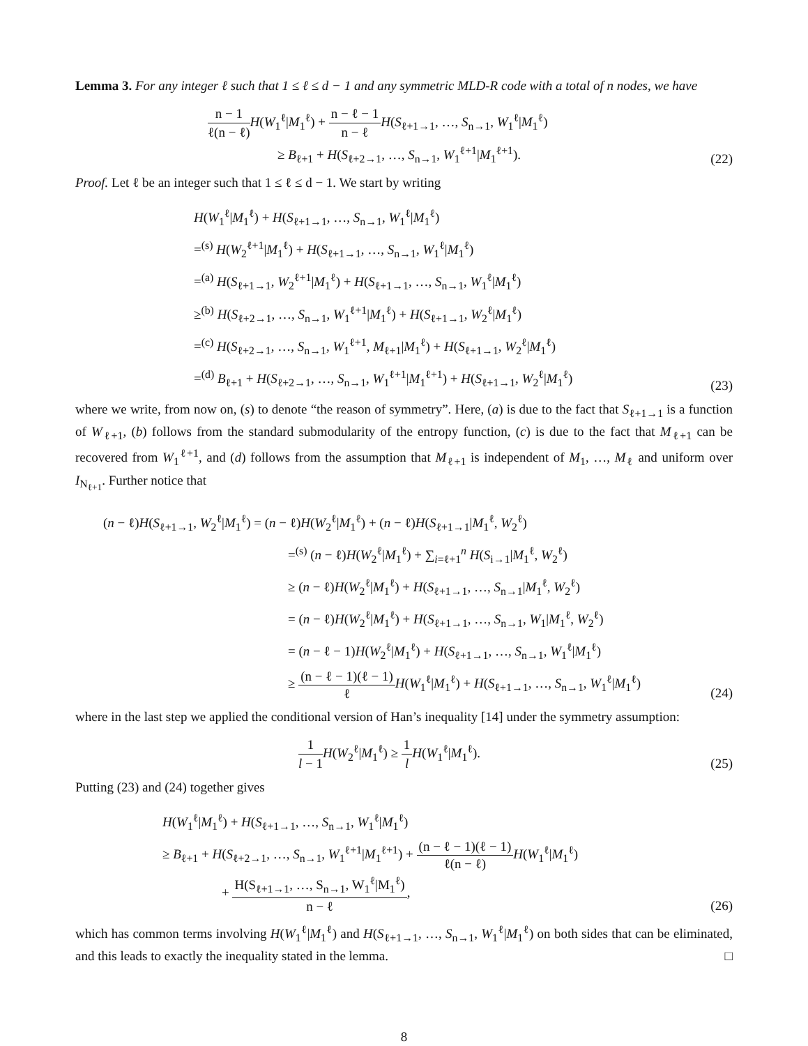Lemma 3. For any integer ℓ such that 1 ≤ ℓ ≤ d − 1 and any symmetric MLD-R code with a total of n nodes, we have
n − 1 ℓ(n − ℓ) H(W<sub>1</sub><sup>ℓ</sup>|M<sub>1</sub><sup>ℓ</sup>) + n − ℓ − 1 n − ℓ H(S<sub>ℓ+1→1</sub>, …, S<sub>n→1</sub>, W<sub>1</sub><sup>ℓ</sup>|M<sub>1</sub><sup>ℓ</sup>)
≥ B<sub>ℓ+1</sub> + H(S<sub>ℓ+2→1</sub>, …, S<sub>n→1</sub>, W<sub>1</sub><sup>ℓ+1</sup>|M<sub>1</sub><sup>ℓ+1</sup>).
(22)
Proof. Let ℓ be an integer such that 1 ≤ ℓ ≤ d − 1. We start by writing
H(W<sub>1</sub><sup>ℓ</sup>|M<sub>1</sub><sup>ℓ</sup>) + H(S<sub>ℓ+1→1</sub>, …, S<sub>n→1</sub>, W<sub>1</sub><sup>ℓ</sup>|M<sub>1</sub><sup>ℓ</sup>)
=<sup>(s)</sup> H(W<sub>2</sub><sup>ℓ+1</sup>|M<sub>1</sub><sup>ℓ</sup>) + H(S<sub>ℓ+1→1</sub>, …, S<sub>n→1</sub>, W<sub>1</sub><sup>ℓ</sup>|M<sub>1</sub><sup>ℓ</sup>)
=<sup>(a)</sup> H(S<sub>ℓ+1→1</sub>, W<sub>2</sub><sup>ℓ+1</sup>|M<sub>1</sub><sup>ℓ</sup>) + H(S<sub>ℓ+1→1</sub>, …, S<sub>n→1</sub>, W<sub>1</sub><sup>ℓ</sup>|M<sub>1</sub><sup>ℓ</sup>)
≥<sup>(b)</sup> H(S<sub>ℓ+2→1</sub>, …, S<sub>n→1</sub>, W<sub>1</sub><sup>ℓ+1</sup>|M<sub>1</sub><sup>ℓ</sup>) + H(S<sub>ℓ+1→1</sub>, W<sub>2</sub><sup>ℓ</sup>|M<sub>1</sub><sup>ℓ</sup>)
=<sup>(c)</sup> H(S<sub>ℓ+2→1</sub>, …, S<sub>n→1</sub>, W<sub>1</sub><sup>ℓ+1</sup>, M<sub>ℓ+1</sub>|M<sub>1</sub><sup>ℓ</sup>) + H(S<sub>ℓ+1→1</sub>, W<sub>2</sub><sup>ℓ</sup>|M<sub>1</sub><sup>ℓ</sup>)
=<sup>(d)</sup> B<sub>ℓ+1</sub> + H(S<sub>ℓ+2→1</sub>, …, S<sub>n→1</sub>, W<sub>1</sub><sup>ℓ+1</sup>|M<sub>1</sub><sup>ℓ+1</sup>) + H(S<sub>ℓ+1→1</sub>, W<sub>2</sub><sup>ℓ</sup>|M<sub>1</sub><sup>ℓ</sup>)
(23)
where we write, from now on, (s) to denote “the reason of symmetry”. Here, (a) is due to the fact that S<sub>ℓ+1→1</sub> is a function of W<sub>ℓ+1</sub>, (b) follows from the standard submodularity of the entropy function, (c) is due to the fact that M<sub>ℓ+1</sub> can be recovered from W<sub>1</sub><sup>ℓ+1</sup>, and (d) follows from the assumption that M<sub>ℓ+1</sub> is independent of M<sub>1</sub>, …, M<sub>ℓ</sub> and uniform over I<sub>N<sub>ℓ+1</sub></sub>. Further notice that
(n − ℓ)H(S<sub>ℓ+1→1</sub>, W<sub>2</sub><sup>ℓ</sup>|M<sub>1</sub><sup>ℓ</sup>) = (n − ℓ)H(W<sub>2</sub><sup>ℓ</sup>|M<sub>1</sub><sup>ℓ</sup>) + (n − ℓ)H(S<sub>ℓ+1→1</sub>|M<sub>1</sub><sup>ℓ</sup>, W<sub>2</sub><sup>ℓ</sup>)
=<sup>(s)</sup> (n − ℓ)H(W<sub>2</sub><sup>ℓ</sup>|M<sub>1</sub><sup>ℓ</sup>) + ∑<sub>i=ℓ+1</sub><sup>n</sup> H(S<sub>i→1</sub>|M<sub>1</sub><sup>ℓ</sup>, W<sub>2</sub><sup>ℓ</sup>)
≥ (n − ℓ)H(W<sub>2</sub><sup>ℓ</sup>|M<sub>1</sub><sup>ℓ</sup>) + H(S<sub>ℓ+1→1</sub>, …, S<sub>n→1</sub>|M<sub>1</sub><sup>ℓ</sup>, W<sub>2</sub><sup>ℓ</sup>)
= (n − ℓ)H(W<sub>2</sub><sup>ℓ</sup>|M<sub>1</sub><sup>ℓ</sup>) + H(S<sub>ℓ+1→1</sub>, …, S<sub>n→1</sub>, W<sub>1</sub>|M<sub>1</sub><sup>ℓ</sup>, W<sub>2</sub><sup>ℓ</sup>)
= (n − ℓ − 1)H(W<sub>2</sub><sup>ℓ</sup>|M<sub>1</sub><sup>ℓ</sup>) + H(S<sub>ℓ+1→1</sub>, …, S<sub>n→1</sub>, W<sub>1</sub><sup>ℓ</sup>|M<sub>1</sub><sup>ℓ</sup>)
≥ (n − ℓ − 1)(ℓ − 1) ℓ H(W<sub>1</sub><sup>ℓ</sup>|M<sub>1</sub><sup>ℓ</sup>) + H(S<sub>ℓ+1→1</sub>, …, S<sub>n→1</sub>, W<sub>1</sub><sup>ℓ</sup>|M<sub>1</sub><sup>ℓ</sup>)
(24)
where in the last step we applied the conditional version of Han’s inequality [14] under the symmetry assumption:
1 l − 1 H(W<sub>2</sub><sup>ℓ</sup>|M<sub>1</sub><sup>ℓ</sup>) ≥ 1 l H(W<sub>1</sub><sup>ℓ</sup>|M<sub>1</sub><sup>ℓ</sup>).
(25)
Putting (23) and (24) together gives
H(W<sub>1</sub><sup>ℓ</sup>|M<sub>1</sub><sup>ℓ</sup>) + H(S<sub>ℓ+1→1</sub>, …, S<sub>n→1</sub>, W<sub>1</sub><sup>ℓ</sup>|M<sub>1</sub><sup>ℓ</sup>)
≥ B<sub>ℓ+1</sub> + H(S<sub>ℓ+2→1</sub>, …, S<sub>n→1</sub>, W<sub>1</sub><sup>ℓ+1</sup>|M<sub>1</sub><sup>ℓ+1</sup>) + (n − ℓ − 1)(ℓ − 1) ℓ(n − ℓ) H(W<sub>1</sub><sup>ℓ</sup>|M<sub>1</sub><sup>ℓ</sup>)
+ H(S<sub>ℓ+1→1</sub>, …, S<sub>n→1</sub>, W<sub>1</sub><sup>ℓ</sup>|M<sub>1</sub><sup>ℓ</sup>) n − ℓ,
(26)
which has common terms involving H(W<sub>1</sub><sup>ℓ</sup>|M<sub>1</sub><sup>ℓ</sup>) and H(S<sub>ℓ+1→1</sub>, …, S<sub>n→1</sub>, W<sub>1</sub><sup>ℓ</sup>|M<sub>1</sub><sup>ℓ</sup>) on both sides that can be eliminated, and this leads to exactly the inequality stated in the lemma. □
8